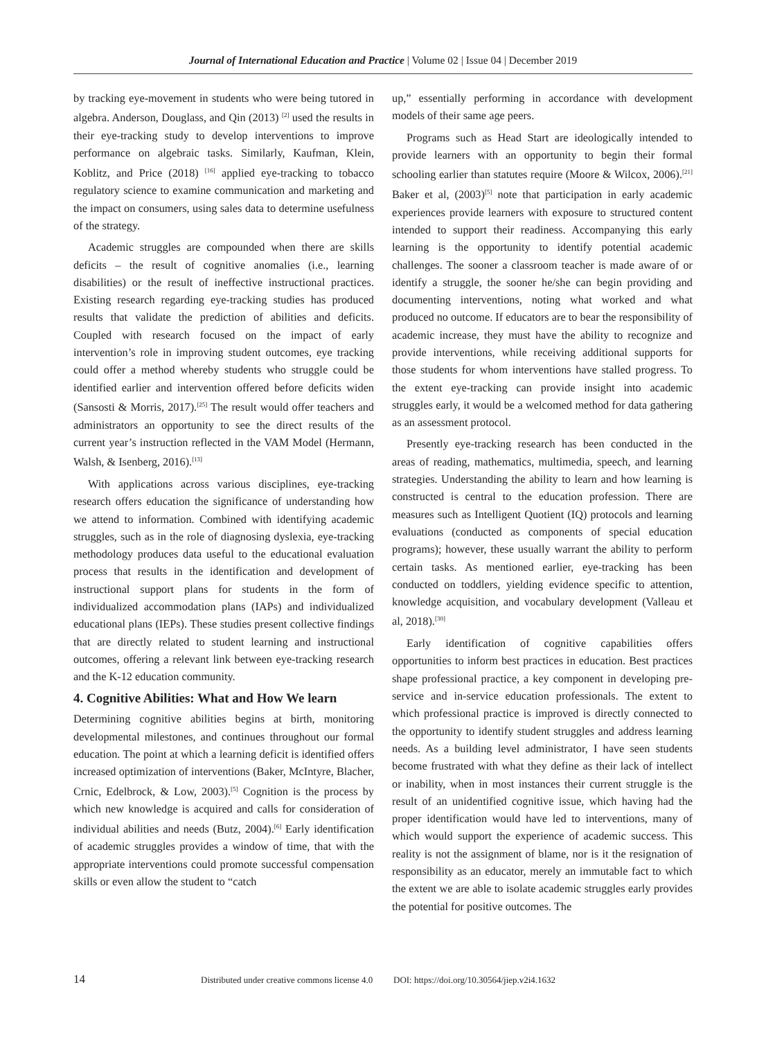Journal of International Education and Practice | Volume 02 | Issue 04 | December 2019
by tracking eye-movement in students who were being tutored in algebra. Anderson, Douglass, and Qin (2013) <sup>[2]</sup> used the results in their eye-tracking study to develop interventions to improve performance on algebraic tasks. Similarly, Kaufman, Klein, Koblitz, and Price (2018) <sup>[16]</sup> applied eye-tracking to tobacco regulatory science to examine communication and marketing and the impact on consumers, using sales data to determine usefulness of the strategy.
Academic struggles are compounded when there are skills deficits – the result of cognitive anomalies (i.e., learning disabilities) or the result of ineffective instructional practices. Existing research regarding eye-tracking studies has produced results that validate the prediction of abilities and deficits. Coupled with research focused on the impact of early intervention’s role in improving student outcomes, eye tracking could offer a method whereby students who struggle could be identified earlier and intervention offered before deficits widen (Sansosti & Morris, 2017).<sup>[25]</sup> The result would offer teachers and administrators an opportunity to see the direct results of the current year’s instruction reflected in the VAM Model (Hermann, Walsh, & Isenberg, 2016).<sup>[13]</sup>
With applications across various disciplines, eye-tracking research offers education the significance of understanding how we attend to information. Combined with identifying academic struggles, such as in the role of diagnosing dyslexia, eye-tracking methodology produces data useful to the educational evaluation process that results in the identification and development of instructional support plans for students in the form of individualized accommodation plans (IAPs) and individualized educational plans (IEPs). These studies present collective findings that are directly related to student learning and instructional outcomes, offering a relevant link between eye-tracking research and the K-12 education community.
4. Cognitive Abilities: What and How We learn
Determining cognitive abilities begins at birth, monitoring developmental milestones, and continues throughout our formal education. The point at which a learning deficit is identified offers increased optimization of interventions (Baker, McIntyre, Blacher, Crnic, Edelbrock, & Low, 2003).<sup>[5]</sup> Cognition is the process by which new knowledge is acquired and calls for consideration of individual abilities and needs (Butz, 2004).<sup>[6]</sup> Early identification of academic struggles provides a window of time, that with the appropriate interventions could promote successful compensation skills or even allow the student to “catch
up,” essentially performing in accordance with development models of their same age peers.
Programs such as Head Start are ideologically intended to provide learners with an opportunity to begin their formal schooling earlier than statutes require (Moore & Wilcox, 2006).<sup>[21]</sup> Baker et al, (2003)<sup>[5]</sup> note that participation in early academic experiences provide learners with exposure to structured content intended to support their readiness. Accompanying this early learning is the opportunity to identify potential academic challenges. The sooner a classroom teacher is made aware of or identify a struggle, the sooner he/she can begin providing and documenting interventions, noting what worked and what produced no outcome. If educators are to bear the responsibility of academic increase, they must have the ability to recognize and provide interventions, while receiving additional supports for those students for whom interventions have stalled progress. To the extent eye-tracking can provide insight into academic struggles early, it would be a welcomed method for data gathering as an assessment protocol.
Presently eye-tracking research has been conducted in the areas of reading, mathematics, multimedia, speech, and learning strategies. Understanding the ability to learn and how learning is constructed is central to the education profession. There are measures such as Intelligent Quotient (IQ) protocols and learning evaluations (conducted as components of special education programs); however, these usually warrant the ability to perform certain tasks. As mentioned earlier, eye-tracking has been conducted on toddlers, yielding evidence specific to attention, knowledge acquisition, and vocabulary development (Valleau et al, 2018).<sup>[30]</sup>
Early identification of cognitive capabilities offers opportunities to inform best practices in education. Best practices shape professional practice, a key component in developing pre-service and in-service education professionals. The extent to which professional practice is improved is directly connected to the opportunity to identify student struggles and address learning needs. As a building level administrator, I have seen students become frustrated with what they define as their lack of intellect or inability, when in most instances their current struggle is the result of an unidentified cognitive issue, which having had the proper identification would have led to interventions, many of which would support the experience of academic success. This reality is not the assignment of blame, nor is it the resignation of responsibility as an educator, merely an immutable fact to which the extent we are able to isolate academic struggles early provides the potential for positive outcomes. The
14 Distributed under creative commons license 4.0 DOI: https://doi.org/10.30564/jiep.v2i4.1632